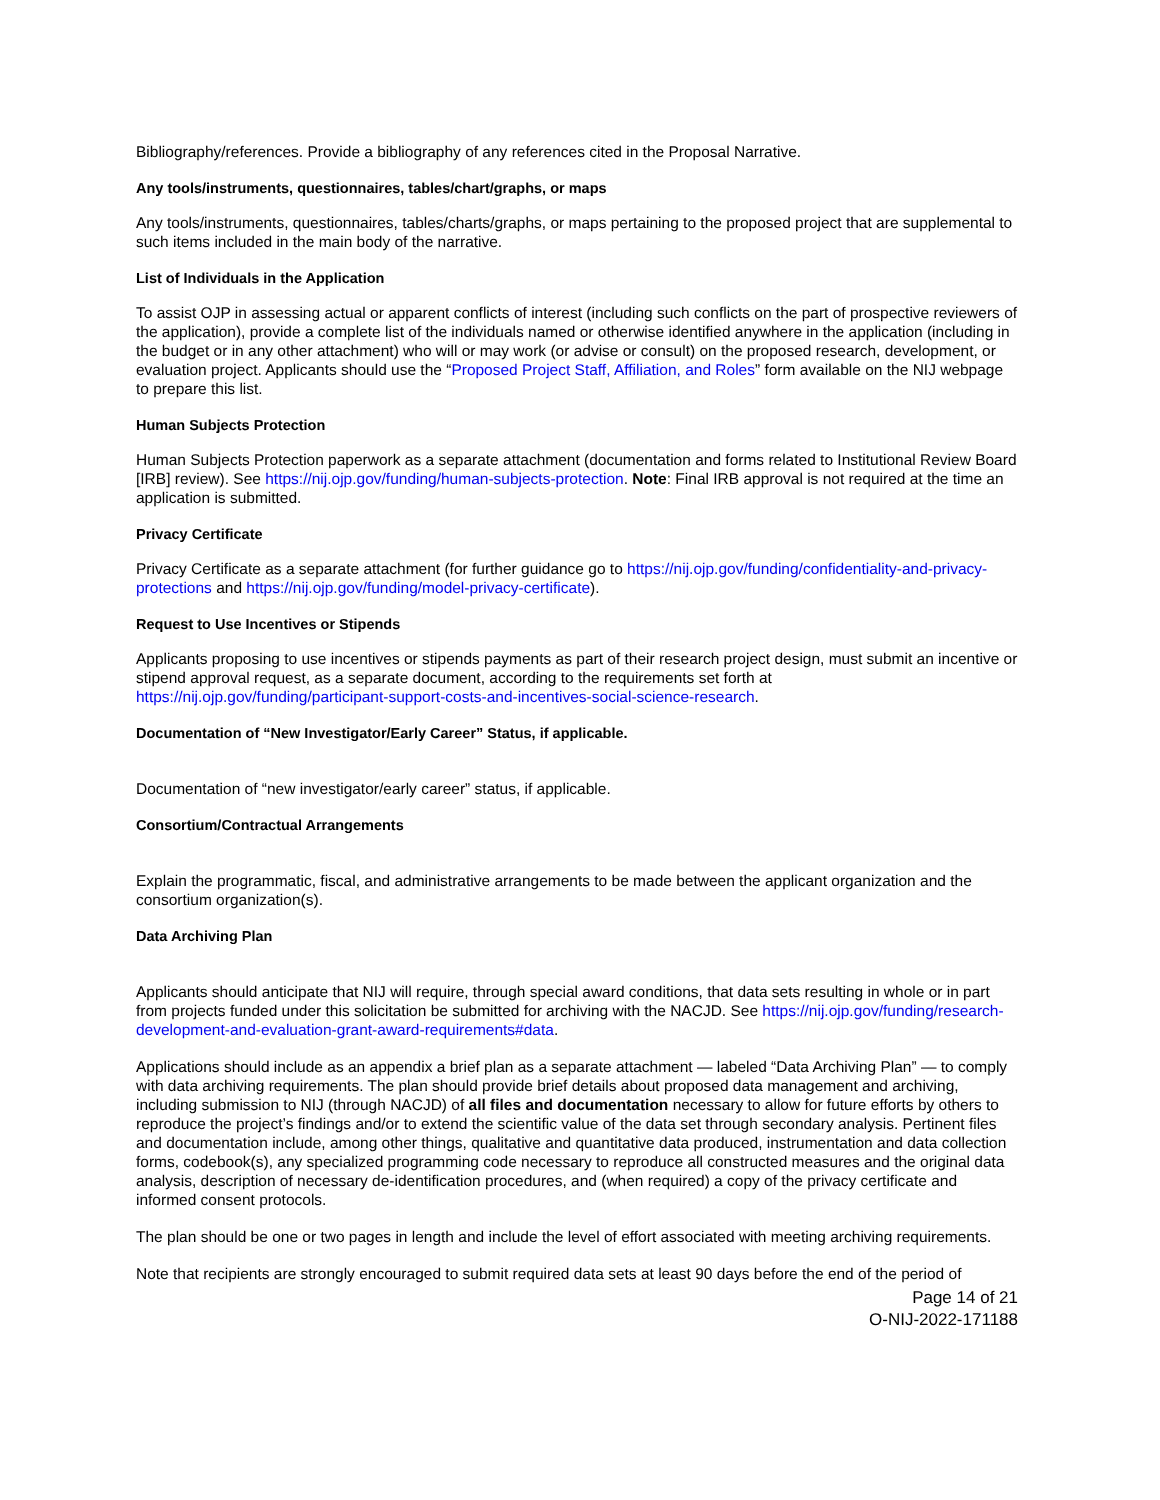Bibliography/references. Provide a bibliography of any references cited in the Proposal Narrative.
Any tools/instruments, questionnaires, tables/chart/graphs, or maps
Any tools/instruments, questionnaires, tables/charts/graphs, or maps pertaining to the proposed project that are supplemental to such items included in the main body of the narrative.
List of Individuals in the Application
To assist OJP in assessing actual or apparent conflicts of interest (including such conflicts on the part of prospective reviewers of the application), provide a complete list of the individuals named or otherwise identified anywhere in the application (including in the budget or in any other attachment) who will or may work (or advise or consult) on the proposed research, development, or evaluation project. Applicants should use the “Proposed Project Staff, Affiliation, and Roles” form available on the NIJ webpage to prepare this list.
Human Subjects Protection
Human Subjects Protection paperwork as a separate attachment (documentation and forms related to Institutional Review Board [IRB] review). See https://nij.ojp.gov/funding/human-subjects-protection. Note: Final IRB approval is not required at the time an application is submitted.
Privacy Certificate
Privacy Certificate as a separate attachment (for further guidance go to https://nij.ojp.gov/funding/confidentiality-and-privacy-protections and https://nij.ojp.gov/funding/model-privacy-certificate).
Request to Use Incentives or Stipends
Applicants proposing to use incentives or stipends payments as part of their research project design, must submit an incentive or stipend approval request, as a separate document, according to the requirements set forth at https://nij.ojp.gov/funding/participant-support-costs-and-incentives-social-science-research.
Documentation of “New Investigator/Early Career” Status, if applicable.
Documentation of “new investigator/early career” status, if applicable.
Consortium/Contractual Arrangements
Explain the programmatic, fiscal, and administrative arrangements to be made between the applicant organization and the consortium organization(s).
Data Archiving Plan
Applicants should anticipate that NIJ will require, through special award conditions, that data sets resulting in whole or in part from projects funded under this solicitation be submitted for archiving with the NACJD. See https://nij.ojp.gov/funding/research-development-and-evaluation-grant-award-requirements#data.
Applications should include as an appendix a brief plan as a separate attachment — labeled “Data Archiving Plan” — to comply with data archiving requirements. The plan should provide brief details about proposed data management and archiving, including submission to NIJ (through NACJD) of all files and documentation necessary to allow for future efforts by others to reproduce the project’s findings and/or to extend the scientific value of the data set through secondary analysis. Pertinent files and documentation include, among other things, qualitative and quantitative data produced, instrumentation and data collection forms, codebook(s), any specialized programming code necessary to reproduce all constructed measures and the original data analysis, description of necessary de-identification procedures, and (when required) a copy of the privacy certificate and informed consent protocols.
The plan should be one or two pages in length and include the level of effort associated with meeting archiving requirements.
Note that recipients are strongly encouraged to submit required data sets at least 90 days before the end of the period of
Page 14 of 21
O-NIJ-2022-171188